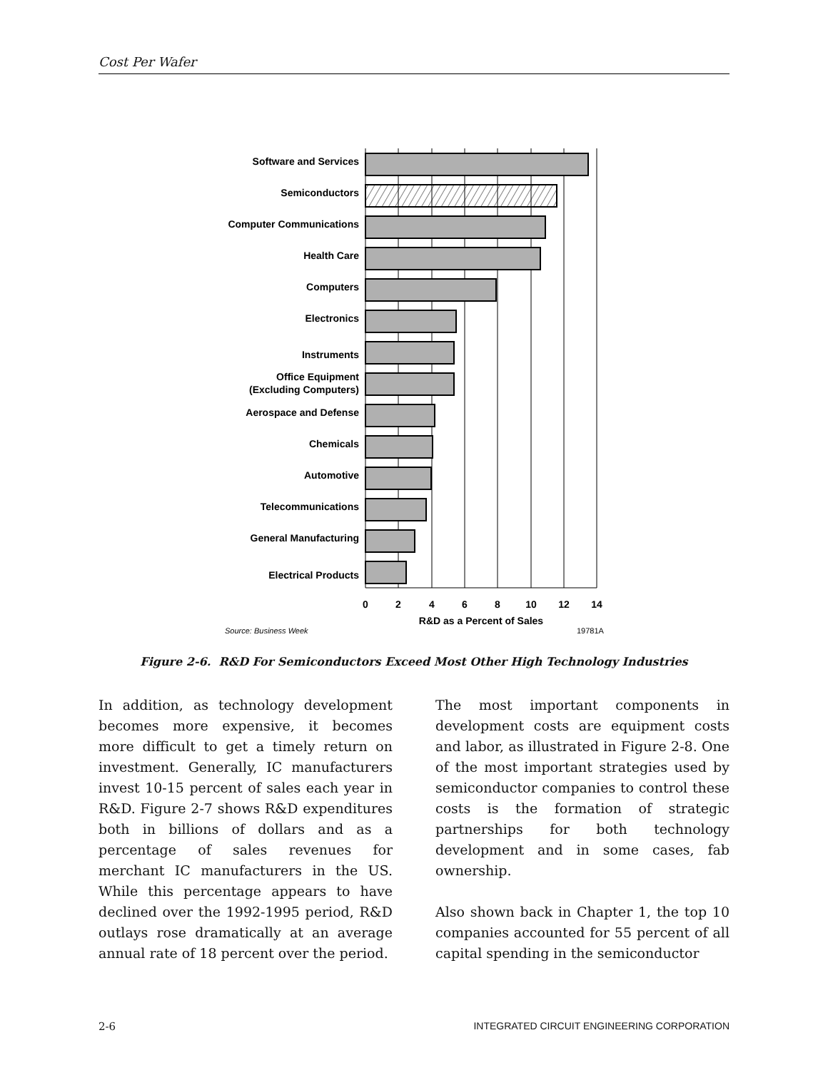Cost Per Wafer
Software and Services
Semiconductors
Computer Communications
Health Care
Computers
Electronics
Instruments
Office Equipment
(Excluding Computers)
Aerospace and Defense
Chemicals
Automotive
Telecommunications
General Manufacturing
Electrical Products
0
2
4
6
8
10
12
14
R&D as a Percent of Sales
Source: Business Week
19781A
Figure 2-6. R&D For Semiconductors Exceed Most Other High Technology Industries
In addition, as technology development becomes more expensive, it becomes more difficult to get a timely return on investment. Generally, IC manufacturers invest 10-15 percent of sales each year in R&D. Figure 2-7 shows R&D expenditures both in billions of dollars and as a percentage of sales revenues for merchant IC manufacturers in the US. While this percentage appears to have declined over the 1992-1995 period, R&D outlays rose dramatically at an average annual rate of 18 percent over the period.
The most important components in development costs are equipment costs and labor, as illustrated in Figure 2-8. One of the most important strategies used by semiconductor companies to control these costs is the formation of strategic partnerships for both technology development and in some cases, fab ownership.
Also shown back in Chapter 1, the top 10 companies accounted for 55 percent of all capital spending in the semiconductor
2-6 INTEGRATED CIRCUIT ENGINEERING CORPORATION